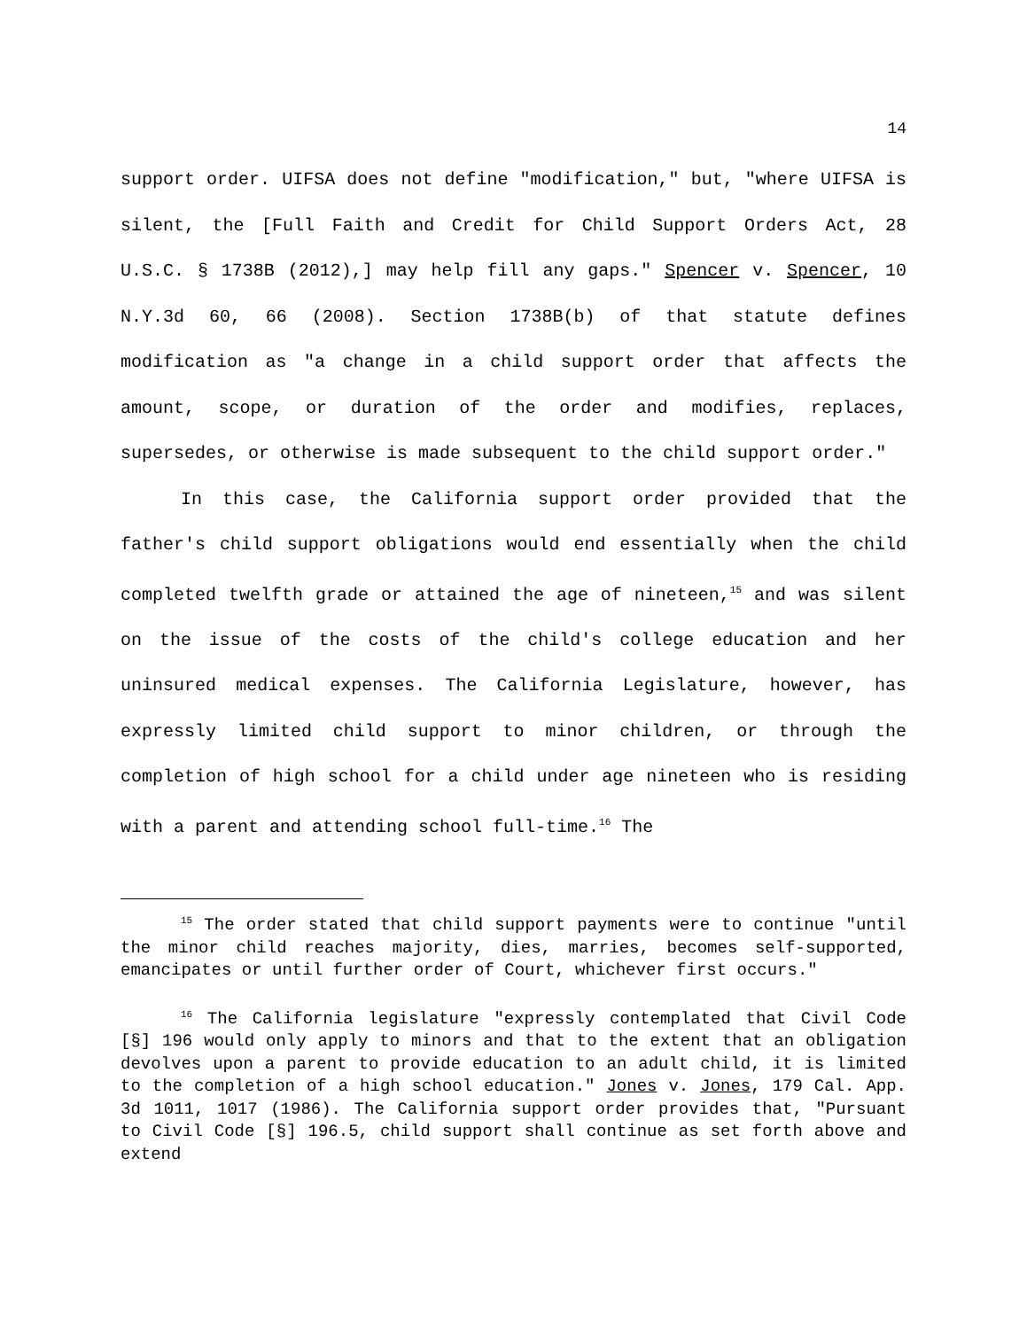14
support order. UIFSA does not define "modification," but, "where UIFSA is silent, the [Full Faith and Credit for Child Support Orders Act, 28 U.S.C. § 1738B (2012),] may help fill any gaps." Spencer v. Spencer, 10 N.Y.3d 60, 66 (2008). Section 1738B(b) of that statute defines modification as "a change in a child support order that affects the amount, scope, or duration of the order and modifies, replaces, supersedes, or otherwise is made subsequent to the child support order."
In this case, the California support order provided that the father's child support obligations would end essentially when the child completed twelfth grade or attained the age of nineteen,<sup>15</sup> and was silent on the issue of the costs of the child's college education and her uninsured medical expenses. The California Legislature, however, has expressly limited child support to minor children, or through the completion of high school for a child under age nineteen who is residing with a parent and attending school full-time.<sup>16</sup> The
<sup>15</sup> The order stated that child support payments were to continue "until the minor child reaches majority, dies, marries, becomes self-supported, emancipates or until further order of Court, whichever first occurs."
<sup>16</sup> The California legislature "expressly contemplated that Civil Code [§] 196 would only apply to minors and that to the extent that an obligation devolves upon a parent to provide education to an adult child, it is limited to the completion of a high school education." Jones v. Jones, 179 Cal. App. 3d 1011, 1017 (1986). The California support order provides that, "Pursuant to Civil Code [§] 196.5, child support shall continue as set forth above and extend